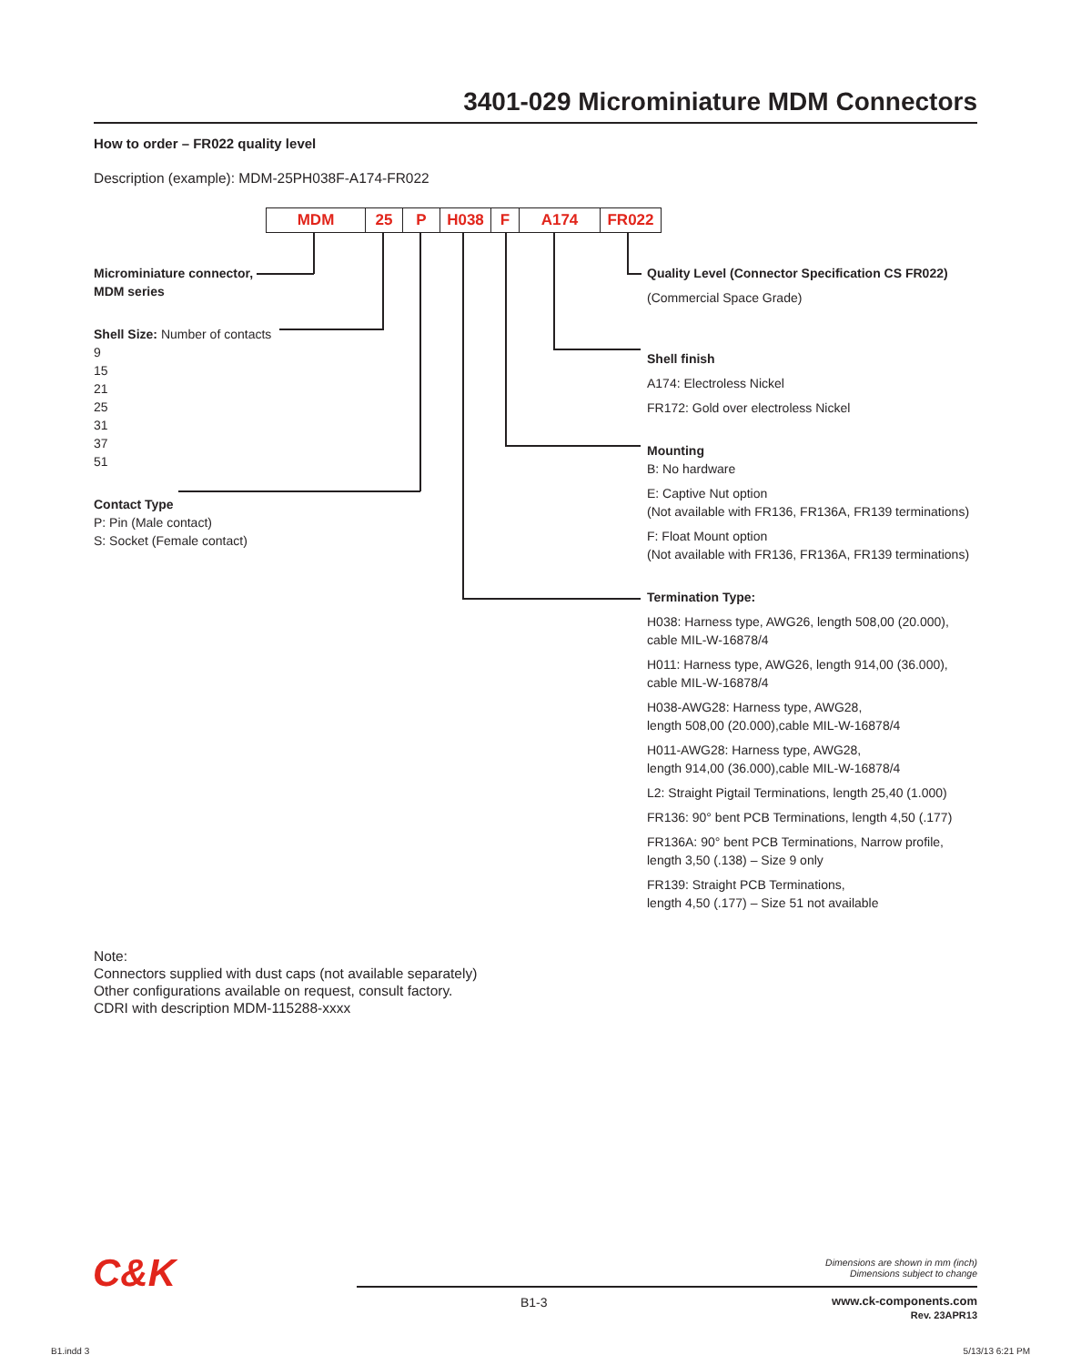3401-029 Microminiature MDM Connectors
How to order – FR022 quality level
Description (example): MDM-25PH038F-A174-FR022
MDM 25 P H038 F A174 FR022
Microminiature connector,
MDM series
Shell Size: Number of contacts
9
15
21
25
31
37
51
Contact Type
P: Pin (Male contact)
S: Socket (Female contact)
Quality Level (Connector Specification CS FR022)
(Commercial Space Grade)
Shell finish
A174: Electroless Nickel
FR172: Gold over electroless Nickel
Mounting
B: No hardware
E: Captive Nut option
(Not available with FR136, FR136A, FR139 terminations)
F: Float Mount option
(Not available with FR136, FR136A, FR139 terminations)
Termination Type:
H038: Harness type, AWG26, length 508,00 (20.000),
cable MIL-W-16878/4
H011: Harness type, AWG26, length 914,00 (36.000),
cable MIL-W-16878/4
H038-AWG28: Harness type, AWG28,
length 508,00 (20.000),cable MIL-W-16878/4
H011-AWG28: Harness type, AWG28,
length 914,00 (36.000),cable MIL-W-16878/4
L2: Straight Pigtail Terminations, length 25,40 (1.000)
FR136: 90° bent PCB Terminations, length 4,50 (.177)
FR136A: 90° bent PCB Terminations, Narrow profile,
length 3,50 (.138) – Size 9 only
FR139: Straight PCB Terminations,
length 4,50 (.177) – Size 51 not available
Note:
Connectors supplied with dust caps (not available separately)
Other configurations available on request, consult factory.
CDRI with description MDM-115288-xxxx
C&K
Dimensions are shown in mm (inch)
Dimensions subject to change
B1-3
www.ck-components.com
Rev. 23APR13
B1.indd 3 5/13/13 6:21 PM